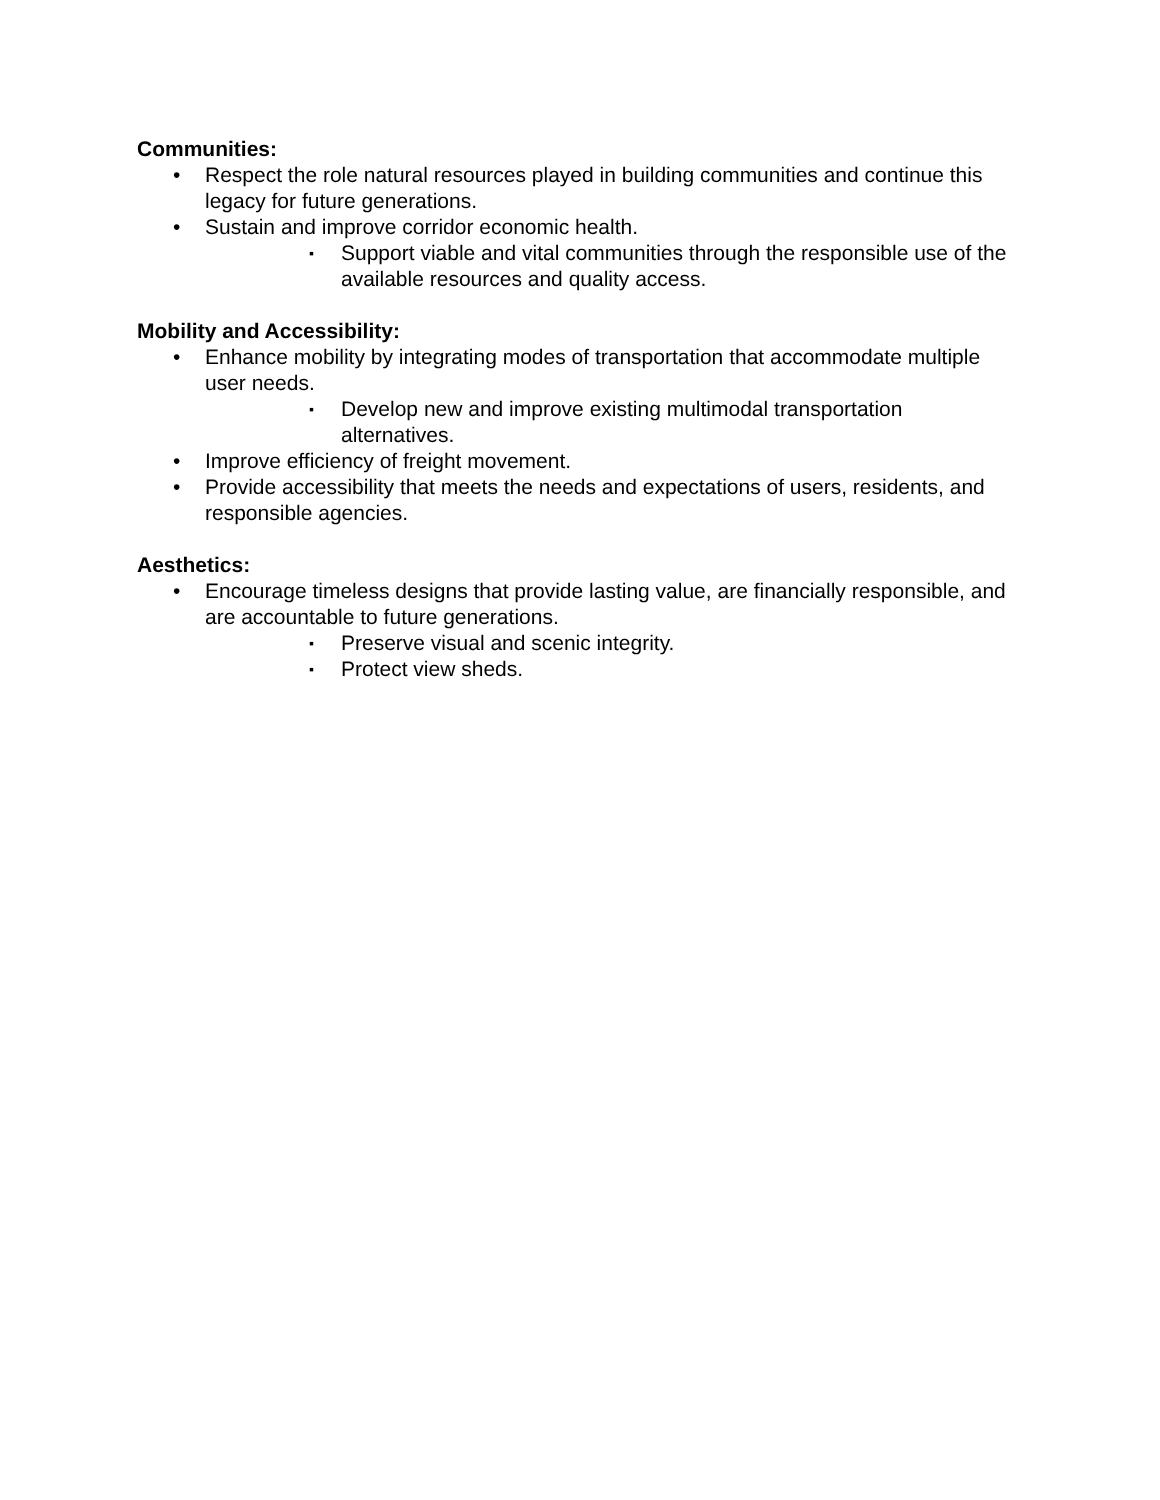Communities:
• Respect the role natural resources played in building communities and continue this legacy for future generations.
• Sustain and improve corridor economic health.
▪ Support viable and vital communities through the responsible use of the available resources and quality access.
Mobility and Accessibility:
• Enhance mobility by integrating modes of transportation that accommodate multiple user needs.
▪ Develop new and improve existing multimodal transportation alternatives.
• Improve efficiency of freight movement.
• Provide accessibility that meets the needs and expectations of users, residents, and responsible agencies.
Aesthetics:
• Encourage timeless designs that provide lasting value, are financially responsible, and are accountable to future generations.
▪ Preserve visual and scenic integrity.
▪ Protect view sheds.